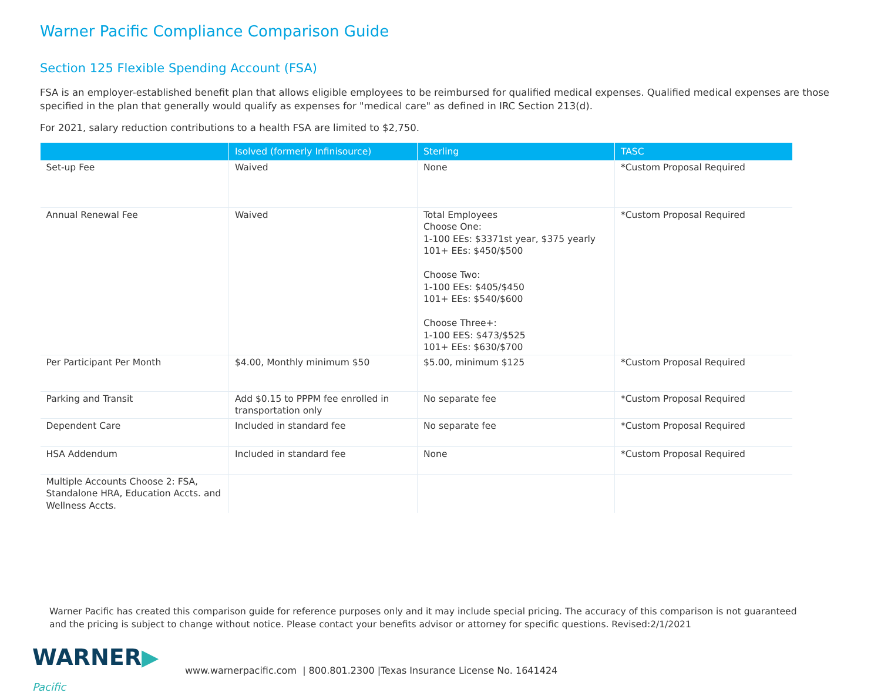Warner Pacific Compliance Comparison Guide
Section 125 Flexible Spending Account (FSA)
FSA is an employer-established benefit plan that allows eligible employees to be reimbursed for qualified medical expenses. Qualified medical expenses are those specified in the plan that generally would qualify as expenses for "medical care" as defined in IRC Section 213(d).
For 2021, salary reduction contributions to a health FSA are limited to $2,750.
| | Isolved (formerly Infinisource) | Sterling | TASC |
| --- | --- | --- | --- |
| Set-up Fee | Waived | None | *Custom Proposal Required |
| Annual Renewal Fee | Waived | Total Employees Choose One: 1-100 EEs: $3371st year, $375 yearly 101+ EEs: $450/$500 Choose Two: 1-100 EEs: $405/$450 101+ EEs: $540/$600 Choose Three+: 1-100 EES: $473/$525 101+ EEs: $630/$700 | *Custom Proposal Required |
| Per Participant Per Month | $4.00, Monthly minimum $50 | $5.00, minimum $125 | *Custom Proposal Required |
| Parking and Transit | Add $0.15 to PPPM fee enrolled in transportation only | No separate fee | *Custom Proposal Required |
| Dependent Care | Included in standard fee | No separate fee | *Custom Proposal Required |
| HSA Addendum | Included in standard fee | None | *Custom Proposal Required |
| Multiple Accounts Choose 2: FSA, Standalone HRA, Education Accts. and Wellness Accts. | | | |
Warner Pacific has created this comparison guide for reference purposes only and it may include special pricing. The accuracy of this comparison is not guaranteed and the pricing is subject to change without notice. Please contact your benefits advisor or attorney for specific questions. Revised:2/1/2021
WARNER▶ Pacific
www.warnerpacific.com | 800.801.2300 |Texas Insurance License No. 1641424